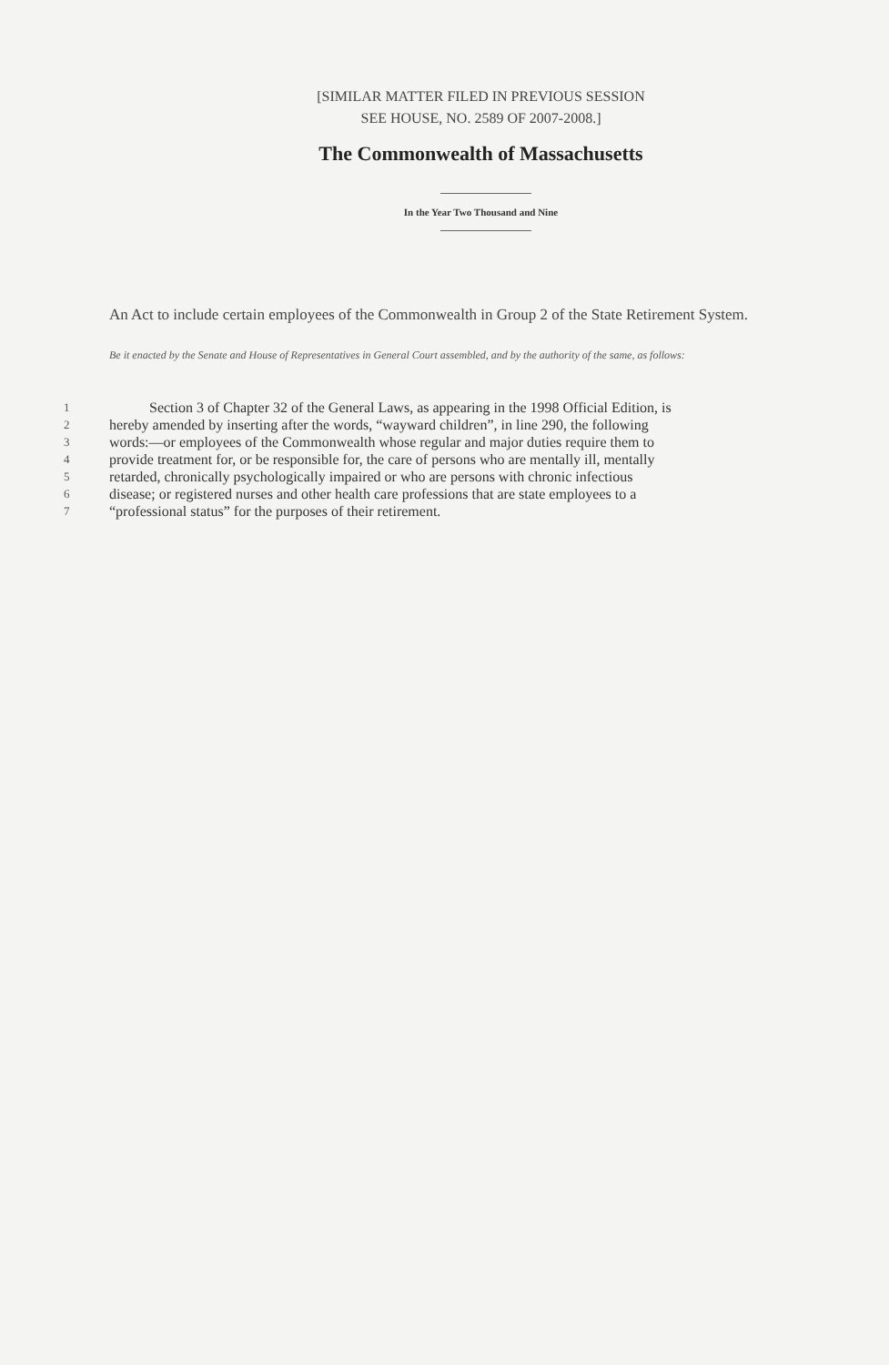[SIMILAR MATTER FILED IN PREVIOUS SESSION
SEE HOUSE, NO. 2589 OF 2007-2008.]
The Commonwealth of Massachusetts
In the Year Two Thousand and Nine
An Act to include certain employees of the Commonwealth in Group 2 of the State Retirement System.
Be it enacted by the Senate and House of Representatives in General Court assembled, and by the authority of the same, as follows:
| 1 | Section 3 of Chapter 32 of the General Laws, as appearing in the 1998 Official Edition, is |
| 2 | hereby amended by inserting after the words, “wayward children”, in line 290, the following |
| 3 | words:—or employees of the Commonwealth whose regular and major duties require them to |
| 4 | provide treatment for, or be responsible for, the care of persons who are mentally ill, mentally |
| 5 | retarded, chronically psychologically impaired or who are persons with chronic infectious |
| 6 | disease; or registered nurses and other health care professions that are state employees to a |
| 7 | “professional status” for the purposes of their retirement. |